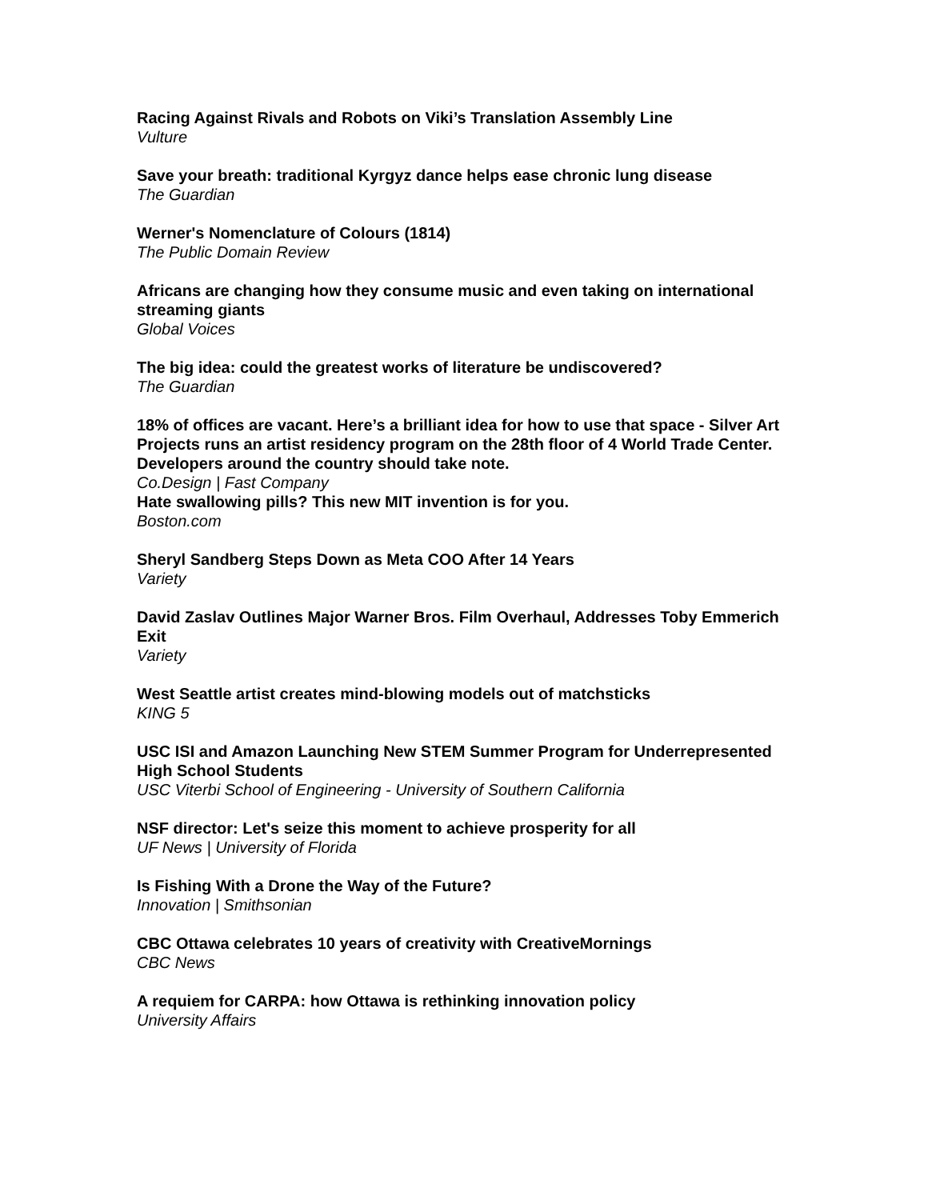Racing Against Rivals and Robots on Viki’s Translation Assembly Line
Vulture
Save your breath: traditional Kyrgyz dance helps ease chronic lung disease
The Guardian
Werner's Nomenclature of Colours (1814)
The Public Domain Review
Africans are changing how they consume music and even taking on international streaming giants
Global Voices
The big idea: could the greatest works of literature be undiscovered?
The Guardian
18% of offices are vacant. Here’s a brilliant idea for how to use that space - Silver Art Projects runs an artist residency program on the 28th floor of 4 World Trade Center. Developers around the country should take note.
Co.Design | Fast Company
Hate swallowing pills? This new MIT invention is for you.
Boston.com
Sheryl Sandberg Steps Down as Meta COO After 14 Years
Variety
David Zaslav Outlines Major Warner Bros. Film Overhaul, Addresses Toby Emmerich Exit
Variety
West Seattle artist creates mind-blowing models out of matchsticks
KING 5
USC ISI and Amazon Launching New STEM Summer Program for Underrepresented High School Students
USC Viterbi School of Engineering - University of Southern California
NSF director: Let's seize this moment to achieve prosperity for all
UF News | University of Florida
Is Fishing With a Drone the Way of the Future?
Innovation | Smithsonian
CBC Ottawa celebrates 10 years of creativity with CreativeMornings
CBC News
A requiem for CARPA: how Ottawa is rethinking innovation policy
University Affairs